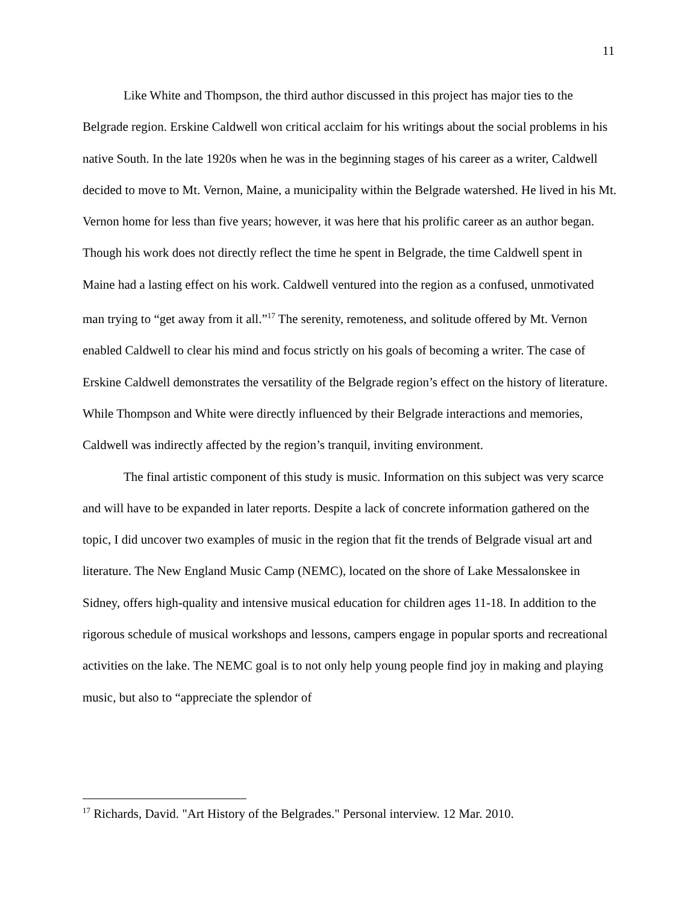11
Like White and Thompson, the third author discussed in this project has major ties to the Belgrade region. Erskine Caldwell won critical acclaim for his writings about the social problems in his native South. In the late 1920s when he was in the beginning stages of his career as a writer, Caldwell decided to move to Mt. Vernon, Maine, a municipality within the Belgrade watershed. He lived in his Mt. Vernon home for less than five years; however, it was here that his prolific career as an author began. Though his work does not directly reflect the time he spent in Belgrade, the time Caldwell spent in Maine had a lasting effect on his work. Caldwell ventured into the region as a confused, unmotivated man trying to “get away from it all.”<sup>17</sup> The serenity, remoteness, and solitude offered by Mt. Vernon enabled Caldwell to clear his mind and focus strictly on his goals of becoming a writer. The case of Erskine Caldwell demonstrates the versatility of the Belgrade region’s effect on the history of literature. While Thompson and White were directly influenced by their Belgrade interactions and memories, Caldwell was indirectly affected by the region’s tranquil, inviting environment.
The final artistic component of this study is music. Information on this subject was very scarce and will have to be expanded in later reports. Despite a lack of concrete information gathered on the topic, I did uncover two examples of music in the region that fit the trends of Belgrade visual art and literature. The New England Music Camp (NEMC), located on the shore of Lake Messalonskee in Sidney, offers high-quality and intensive musical education for children ages 11-18. In addition to the rigorous schedule of musical workshops and lessons, campers engage in popular sports and recreational activities on the lake. The NEMC goal is to not only help young people find joy in making and playing music, but also to “appreciate the splendor of
<sup>17</sup> Richards, David. "Art History of the Belgrades." Personal interview. 12 Mar. 2010.